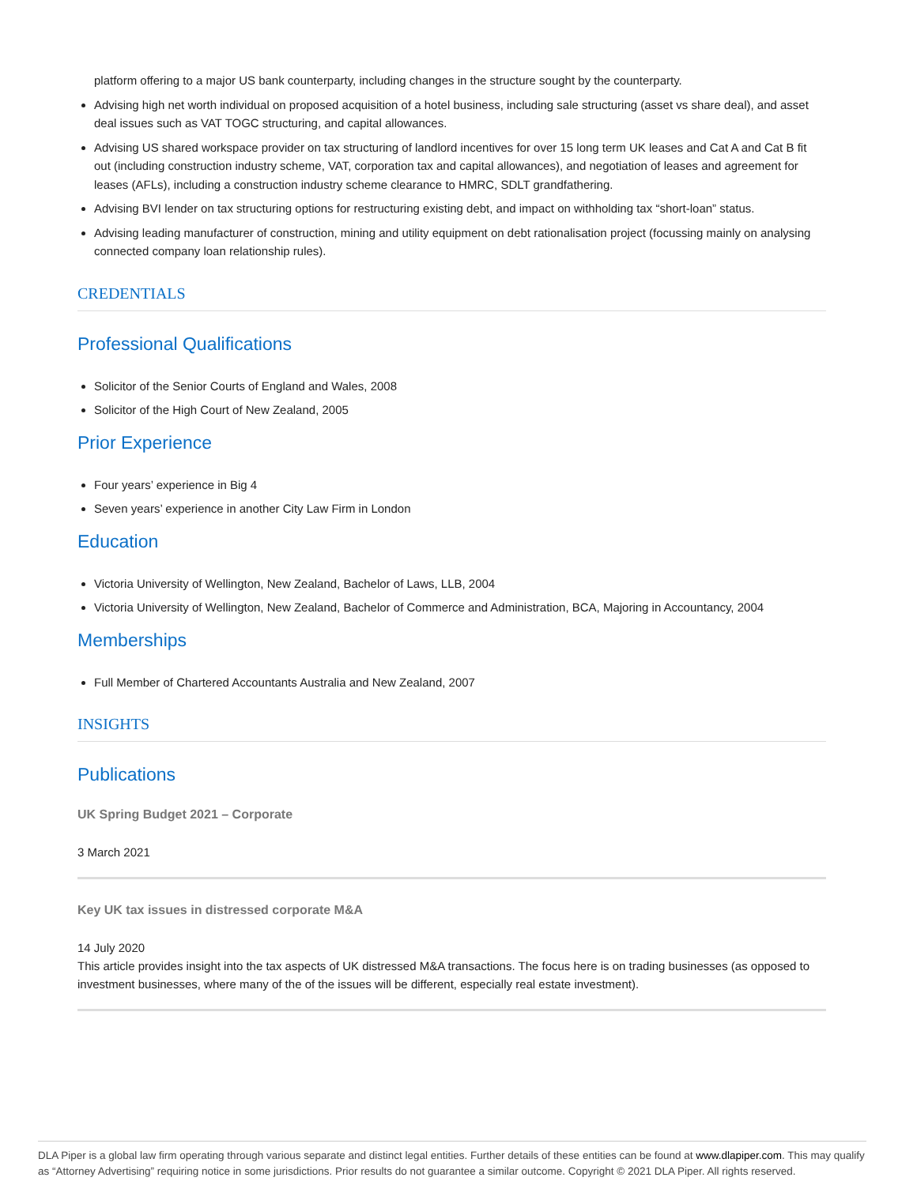platform offering to a major US bank counterparty, including changes in the structure sought by the counterparty.
Advising high net worth individual on proposed acquisition of a hotel business, including sale structuring (asset vs share deal), and asset deal issues such as VAT TOGC structuring, and capital allowances.
Advising US shared workspace provider on tax structuring of landlord incentives for over 15 long term UK leases and Cat A and Cat B fit out (including construction industry scheme, VAT, corporation tax and capital allowances), and negotiation of leases and agreement for leases (AFLs), including a construction industry scheme clearance to HMRC, SDLT grandfathering.
Advising BVI lender on tax structuring options for restructuring existing debt, and impact on withholding tax “short-loan” status.
Advising leading manufacturer of construction, mining and utility equipment on debt rationalisation project (focussing mainly on analysing connected company loan relationship rules).
CREDENTIALS
Professional Qualifications
Solicitor of the Senior Courts of England and Wales, 2008
Solicitor of the High Court of New Zealand, 2005
Prior Experience
Four years’ experience in Big 4
Seven years’ experience in another City Law Firm in London
Education
Victoria University of Wellington, New Zealand, Bachelor of Laws, LLB, 2004
Victoria University of Wellington, New Zealand, Bachelor of Commerce and Administration, BCA, Majoring in Accountancy, 2004
Memberships
Full Member of Chartered Accountants Australia and New Zealand, 2007
INSIGHTS
Publications
UK Spring Budget 2021 – Corporate
3 March 2021
Key UK tax issues in distressed corporate M&A
14 July 2020
This article provides insight into the tax aspects of UK distressed M&A transactions. The focus here is on trading businesses (as opposed to investment businesses, where many of the of the issues will be different, especially real estate investment).
DLA Piper is a global law firm operating through various separate and distinct legal entities. Further details of these entities can be found at www.dlapiper.com. This may qualify as “Attorney Advertising” requiring notice in some jurisdictions. Prior results do not guarantee a similar outcome. Copyright © 2021 DLA Piper. All rights reserved.